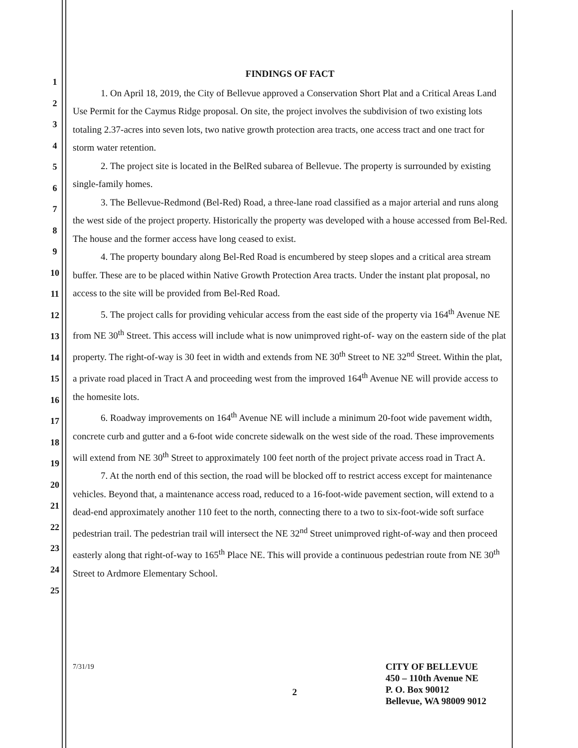1
2
3
4
5
6
7
8
9
10
11
12
13
14
15
16
17
18
19
20
21
22
23
24
25
FINDINGS OF FACT
1. On April 18, 2019, the City of Bellevue approved a Conservation Short Plat and a Critical Areas Land Use Permit for the Caymus Ridge proposal. On site, the project involves the subdivision of two existing lots totaling 2.37-acres into seven lots, two native growth protection area tracts, one access tract and one tract for storm water retention.
2. The project site is located in the BelRed subarea of Bellevue. The property is surrounded by existing single-family homes.
3. The Bellevue-Redmond (Bel-Red) Road, a three-lane road classified as a major arterial and runs along the west side of the project property. Historically the property was developed with a house accessed from Bel-Red. The house and the former access have long ceased to exist.
4. The property boundary along Bel-Red Road is encumbered by steep slopes and a critical area stream buffer. These are to be placed within Native Growth Protection Area tracts. Under the instant plat proposal, no access to the site will be provided from Bel-Red Road.
5. The project calls for providing vehicular access from the east side of the property via 164<sup>th</sup> Avenue NE from NE 30<sup>th</sup> Street. This access will include what is now unimproved right-of- way on the eastern side of the plat property. The right-of-way is 30 feet in width and extends from NE 30<sup>th</sup> Street to NE 32<sup>nd</sup> Street. Within the plat, a private road placed in Tract A and proceeding west from the improved 164<sup>th</sup> Avenue NE will provide access to the homesite lots.
6. Roadway improvements on 164<sup>th</sup> Avenue NE will include a minimum 20-foot wide pavement width, concrete curb and gutter and a 6-foot wide concrete sidewalk on the west side of the road. These improvements will extend from NE 30<sup>th</sup> Street to approximately 100 feet north of the project private access road in Tract A.
7. At the north end of this section, the road will be blocked off to restrict access except for maintenance vehicles. Beyond that, a maintenance access road, reduced to a 16-foot-wide pavement section, will extend to a dead-end approximately another 110 feet to the north, connecting there to a two to six-foot-wide soft surface pedestrian trail. The pedestrian trail will intersect the NE 32<sup>nd</sup> Street unimproved right-of-way and then proceed easterly along that right-of-way to 165<sup>th</sup> Place NE. This will provide a continuous pedestrian route from NE 30<sup>th</sup> Street to Ardmore Elementary School.
7/31/19
2
CITY OF BELLEVUE
450 – 110th Avenue NE
P. O. Box 90012
Bellevue, WA 98009 9012